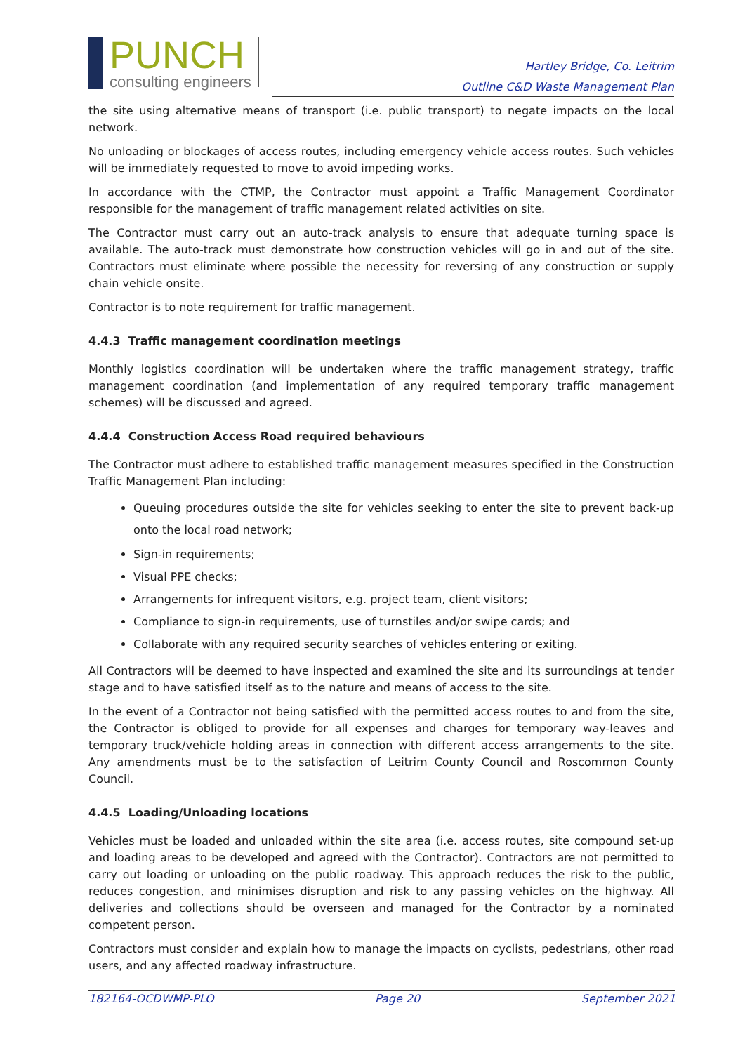PUNCH
consulting engineers
Hartley Bridge, Co. Leitrim
Outline C&D Waste Management Plan
the site using alternative means of transport (i.e. public transport) to negate impacts on the local network.
No unloading or blockages of access routes, including emergency vehicle access routes. Such vehicles will be immediately requested to move to avoid impeding works.
In accordance with the CTMP, the Contractor must appoint a Traffic Management Coordinator responsible for the management of traffic management related activities on site.
The Contractor must carry out an auto-track analysis to ensure that adequate turning space is available. The auto-track must demonstrate how construction vehicles will go in and out of the site. Contractors must eliminate where possible the necessity for reversing of any construction or supply chain vehicle onsite.
Contractor is to note requirement for traffic management.
4.4.3 Traffic management coordination meetings
Monthly logistics coordination will be undertaken where the traffic management strategy, traffic management coordination (and implementation of any required temporary traffic management schemes) will be discussed and agreed.
4.4.4 Construction Access Road required behaviours
The Contractor must adhere to established traffic management measures specified in the Construction Traffic Management Plan including:
Queuing procedures outside the site for vehicles seeking to enter the site to prevent back-up onto the local road network;
Sign-in requirements;
Visual PPE checks;
Arrangements for infrequent visitors, e.g. project team, client visitors;
Compliance to sign-in requirements, use of turnstiles and/or swipe cards; and
Collaborate with any required security searches of vehicles entering or exiting.
All Contractors will be deemed to have inspected and examined the site and its surroundings at tender stage and to have satisfied itself as to the nature and means of access to the site.
In the event of a Contractor not being satisfied with the permitted access routes to and from the site, the Contractor is obliged to provide for all expenses and charges for temporary way-leaves and temporary truck/vehicle holding areas in connection with different access arrangements to the site. Any amendments must be to the satisfaction of Leitrim County Council and Roscommon County Council.
4.4.5 Loading/Unloading locations
Vehicles must be loaded and unloaded within the site area (i.e. access routes, site compound set-up and loading areas to be developed and agreed with the Contractor). Contractors are not permitted to carry out loading or unloading on the public roadway. This approach reduces the risk to the public, reduces congestion, and minimises disruption and risk to any passing vehicles on the highway. All deliveries and collections should be overseen and managed for the Contractor by a nominated competent person.
Contractors must consider and explain how to manage the impacts on cyclists, pedestrians, other road users, and any affected roadway infrastructure.
182164-OCDWMP-PLO Page 20 September 2021